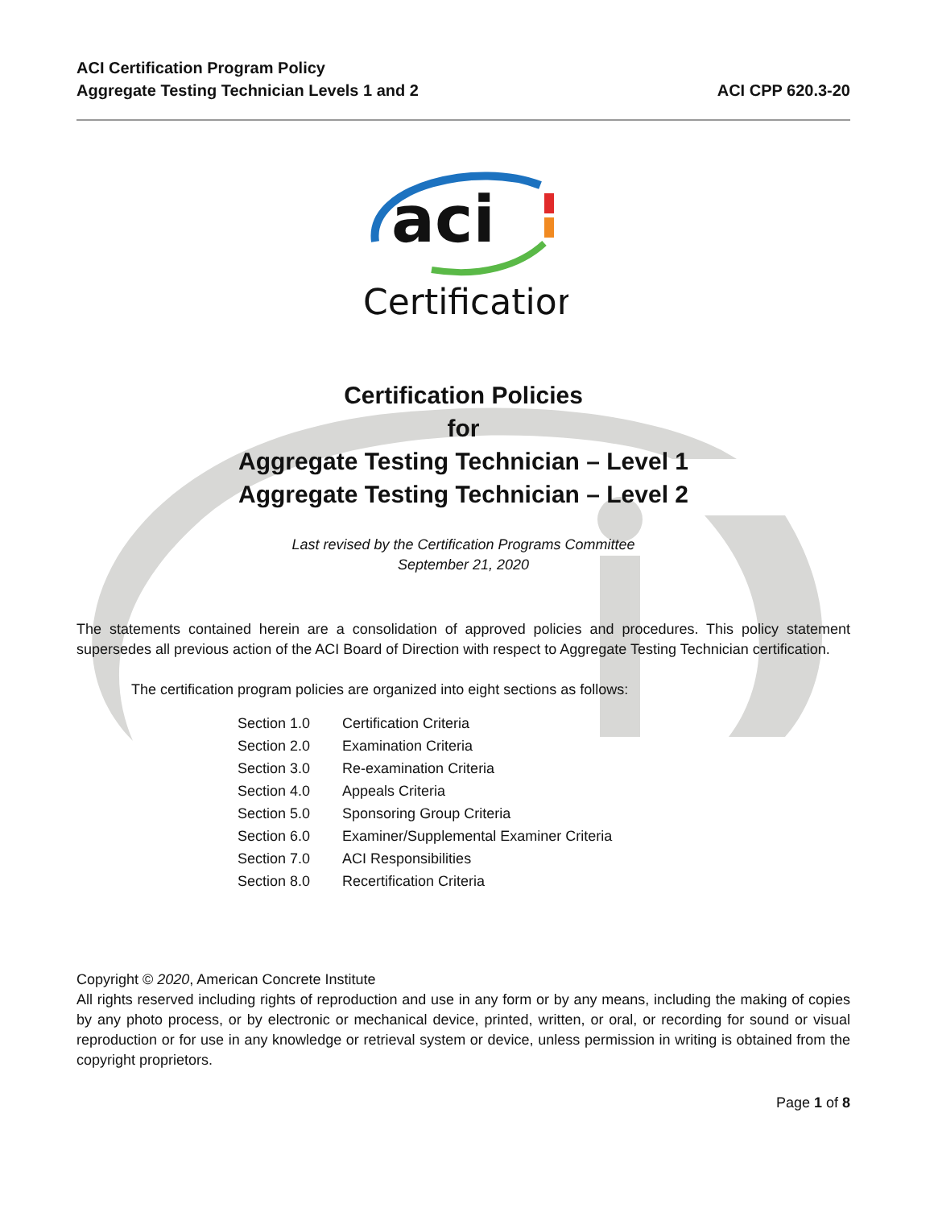ACI Certification Program Policy
Aggregate Testing Technician Levels 1 and 2
ACI CPP 620.3-20
aci
Certification
Certification Policies
for
Aggregate Testing Technician – Level 1
Aggregate Testing Technician – Level 2
Last revised by the Certification Programs Committee
September 21, 2020
The statements contained herein are a consolidation of approved policies and procedures. This policy statement supersedes all previous action of the ACI Board of Direction with respect to Aggregate Testing Technician certification.
The certification program policies are organized into eight sections as follows:
| Section 1.0 | Certification Criteria |
| Section 2.0 | Examination Criteria |
| Section 3.0 | Re-examination Criteria |
| Section 4.0 | Appeals Criteria |
| Section 5.0 | Sponsoring Group Criteria |
| Section 6.0 | Examiner/Supplemental Examiner Criteria |
| Section 7.0 | ACI Responsibilities |
| Section 8.0 | Recertification Criteria |
Copyright © 2020, American Concrete Institute
All rights reserved including rights of reproduction and use in any form or by any means, including the making of copies by any photo process, or by electronic or mechanical device, printed, written, or oral, or recording for sound or visual reproduction or for use in any knowledge or retrieval system or device, unless permission in writing is obtained from the copyright proprietors.
Page 1 of 8